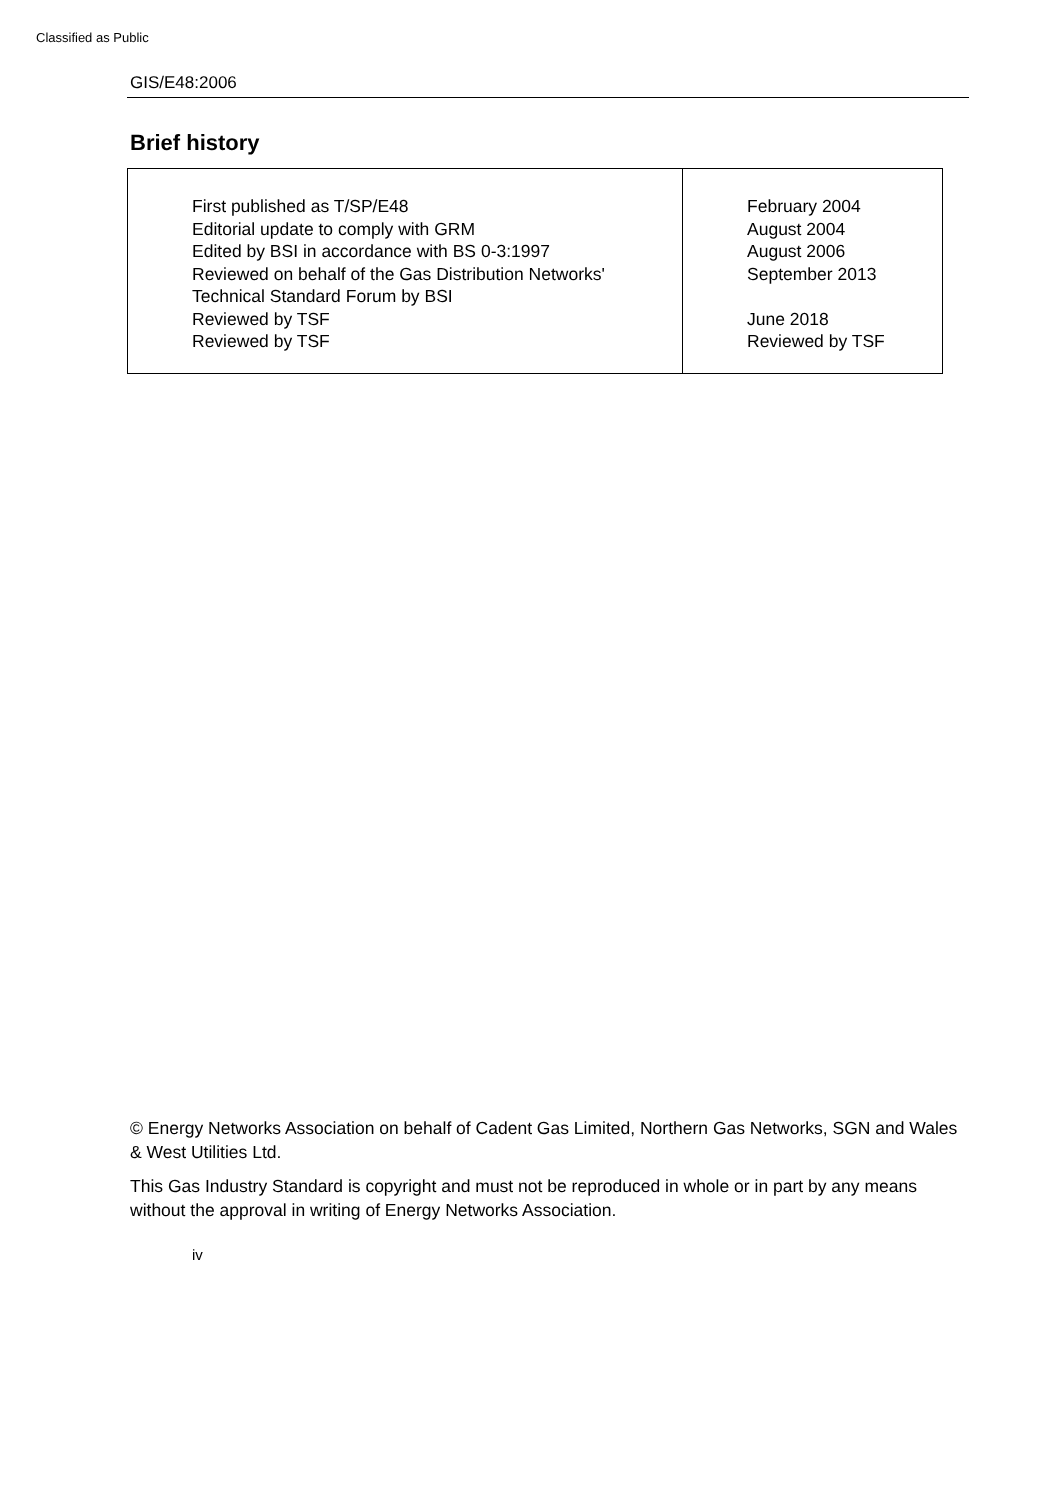Classified as Public
GIS/E48:2006
Brief history
| First published as T/SP/E48 Editorial update to comply with GRM Edited by BSI in accordance with BS 0-3:1997 Reviewed on behalf of the Gas Distribution Networks' Technical Standard Forum by BSI Reviewed by TSF Reviewed by TSF | February 2004 August 2004 August 2006 September 2013 June 2018 Reviewed by TSF |
© Energy Networks Association on behalf of Cadent Gas Limited, Northern Gas Networks, SGN and Wales & West Utilities Ltd.
This Gas Industry Standard is copyright and must not be reproduced in whole or in part by any means without the approval in writing of Energy Networks Association.
iv